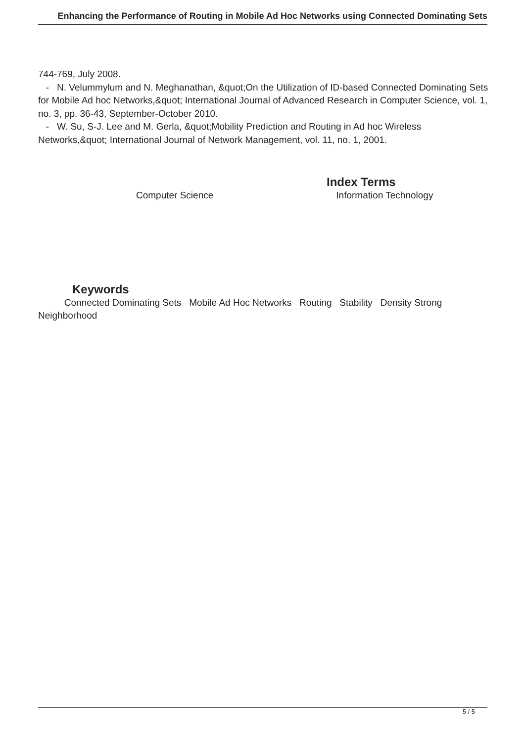Enhancing the Performance of Routing in Mobile Ad Hoc Networks using Connected Dominating Sets
744-769, July 2008.
- N. Velummylum and N. Meghanathan, &quot;On the Utilization of ID-based Connected Dominating Sets for Mobile Ad hoc Networks,&quot; International Journal of Advanced Research in Computer Science, vol. 1, no. 3, pp. 36-43, September-October 2010.
- W. Su, S-J. Lee and M. Gerla, &quot;Mobility Prediction and Routing in Ad hoc Wireless Networks,&quot; International Journal of Network Management, vol. 11, no. 1, 2001.
Index Terms
Computer Science Information Technology
Keywords
Connected Dominating Sets Mobile Ad Hoc Networks Routing Stability Density Strong Neighborhood
5 / 5